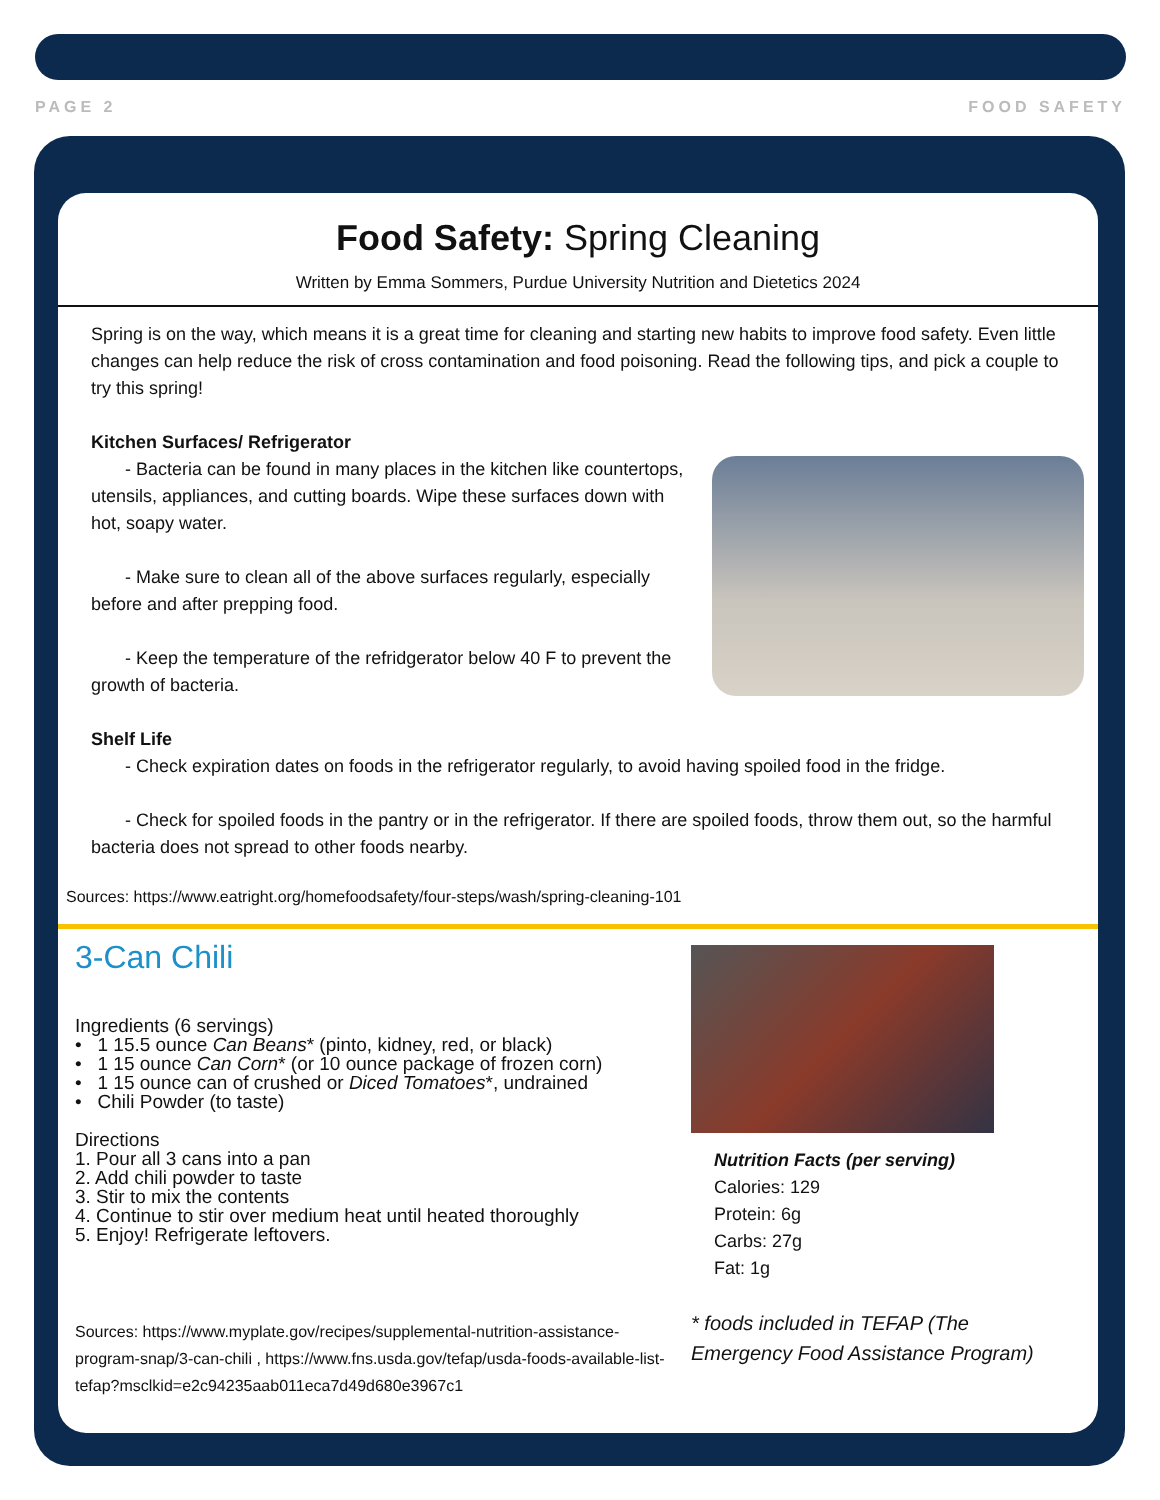PAGE 2 FOOD SAFETY
Food Safety: Spring Cleaning
Written by Emma Sommers, Purdue University Nutrition and Dietetics 2024
Spring is on the way, which means it is a great time for cleaning and starting new habits to improve food safety. Even little changes can help reduce the risk of cross contamination and food poisoning. Read the following tips, and pick a couple to try this spring!
Kitchen Surfaces/ Refrigerator
- Bacteria can be found in many places in the kitchen like countertops, utensils, appliances, and cutting boards. Wipe these surfaces down with hot, soapy water.
- Make sure to clean all of the above surfaces regularly, especially before and after prepping food.
- Keep the temperature of the refridgerator below 40 F to prevent the growth of bacteria.
Shelf Life
- Check expiration dates on foods in the refrigerator regularly, to avoid having spoiled food in the fridge.
- Check for spoiled foods in the pantry or in the refrigerator. If there are spoiled foods, throw them out, so the harmful bacteria does not spread to other foods nearby.
Sources: https://www.eatright.org/homefoodsafety/four-steps/wash/spring-cleaning-101
3-Can Chili
Ingredients (6 servings)
• 1 15.5 ounce Can Beans* (pinto, kidney, red, or black)
• 1 15 ounce Can Corn* (or 10 ounce package of frozen corn)
• 1 15 ounce can of crushed or Diced Tomatoes*, undrained
• Chili Powder (to taste)
Directions
1. Pour all 3 cans into a pan
2. Add chili powder to taste
3. Stir to mix the contents
4. Continue to stir over medium heat until heated thoroughly
5. Enjoy! Refrigerate leftovers.
Sources: https://www.myplate.gov/recipes/supplemental-nutrition-assistance-program-snap/3-can-chili , https://www.fns.usda.gov/tefap/usda-foods-available-list-tefap?msclkid=e2c94235aab011eca7d49d680e3967c1
Nutrition Facts (per serving)
Calories: 129
Protein: 6g
Carbs: 27g
Fat: 1g
* foods included in TEFAP (The Emergency Food Assistance Program)